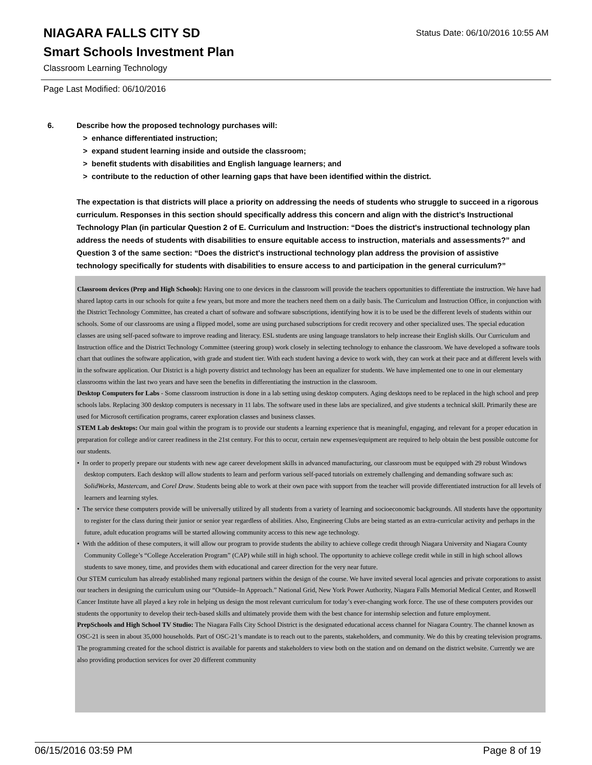Status Date: 06/10/2016 10:55 AM
NIAGARA FALLS CITY SD
Smart Schools Investment Plan
Classroom Learning Technology
Page Last Modified: 06/10/2016
6. Describe how the proposed technology purchases will:
> enhance differentiated instruction;
> expand student learning inside and outside the classroom;
> benefit students with disabilities and English language learners; and
> contribute to the reduction of other learning gaps that have been identified within the district.
The expectation is that districts will place a priority on addressing the needs of students who struggle to succeed in a rigorous curriculum. Responses in this section should specifically address this concern and align with the district’s Instructional Technology Plan (in particular Question 2 of E. Curriculum and Instruction: “Does the district's instructional technology plan address the needs of students with disabilities to ensure equitable access to instruction, materials and assessments?” and Question 3 of the same section: “Does the district's instructional technology plan address the provision of assistive technology specifically for students with disabilities to ensure access to and participation in the general curriculum?”
Classroom devices (Prep and High Schools): Having one to one devices in the classroom will provide the teachers opportunities to differentiate the instruction. We have had shared laptop carts in our schools for quite a few years, but more and more the teachers need them on a daily basis. The Curriculum and Instruction Office, in conjunction with the District Technology Committee, has created a chart of software and software subscriptions, identifying how it is to be used be the different levels of students within our schools. Some of our classrooms are using a flipped model, some are using purchased subscriptions for credit recovery and other specialized uses. The special education classes are using self-paced software to improve reading and literacy. ESL students are using language translators to help increase their English skills. Our Curriculum and Instruction office and the District Technology Committee (steering group) work closely in selecting technology to enhance the classroom. We have developed a software tools chart that outlines the software application, with grade and student tier. With each student having a device to work with, they can work at their pace and at different levels with in the software application. Our District is a high poverty district and technology has been an equalizer for students. We have implemented one to one in our elementary classrooms within the last two years and have seen the benefits in differentiating the instruction in the classroom.
Desktop Computers for Labs - Some classroom instruction is done in a lab setting using desktop computers. Aging desktops need to be replaced in the high school and prep schools labs. Replacing 300 desktop computers is necessary in 11 labs. The software used in these labs are specialized, and give students a technical skill. Primarily these are used for Microsoft certification programs, career exploration classes and business classes.
STEM Lab desktops: Our main goal within the program is to provide our students a learning experience that is meaningful, engaging, and relevant for a proper education in preparation for college and/or career readiness in the 21st century. For this to occur, certain new expenses/equipment are required to help obtain the best possible outcome for our students.
• In order to properly prepare our students with new age career development skills in advanced manufacturing, our classroom must be equipped with 29 robust Windows desktop computers. Each desktop will allow students to learn and perform various self-paced tutorials on extremely challenging and demanding software such as: SolidWorks, Mastercam, and Corel Draw. Students being able to work at their own pace with support from the teacher will provide differentiated instruction for all levels of learners and learning styles.
• The service these computers provide will be universally utilized by all students from a variety of learning and socioeconomic backgrounds. All students have the opportunity to register for the class during their junior or senior year regardless of abilities. Also, Engineering Clubs are being started as an extra-curricular activity and perhaps in the future, adult education programs will be started allowing community access to this new age technology.
• With the addition of these computers, it will allow our program to provide students the ability to achieve college credit through Niagara University and Niagara County Community College’s “College Acceleration Program” (CAP) while still in high school. The opportunity to achieve college credit while in still in high school allows students to save money, time, and provides them with educational and career direction for the very near future.
Our STEM curriculum has already established many regional partners within the design of the course. We have invited several local agencies and private corporations to assist our teachers in designing the curriculum using our “Outside–In Approach.” National Grid, New York Power Authority, Niagara Falls Memorial Medical Center, and Roswell Cancer Institute have all played a key role in helping us design the most relevant curriculum for today’s ever-changing work force. The use of these computers provides our students the opportunity to develop their tech-based skills and ultimately provide them with the best chance for internship selection and future employment.
PrepSchools and High School TV Studio: The Niagara Falls City School District is the designated educational access channel for Niagara Country. The channel known as OSC-21 is seen in about 35,000 households. Part of OSC-21’s mandate is to reach out to the parents, stakeholders, and community. We do this by creating television programs. The programming created for the school district is available for parents and stakeholders to view both on the station and on demand on the district website. Currently we are also providing production services for over 20 different community
06/15/2016 03:59 PM Page 8 of 19